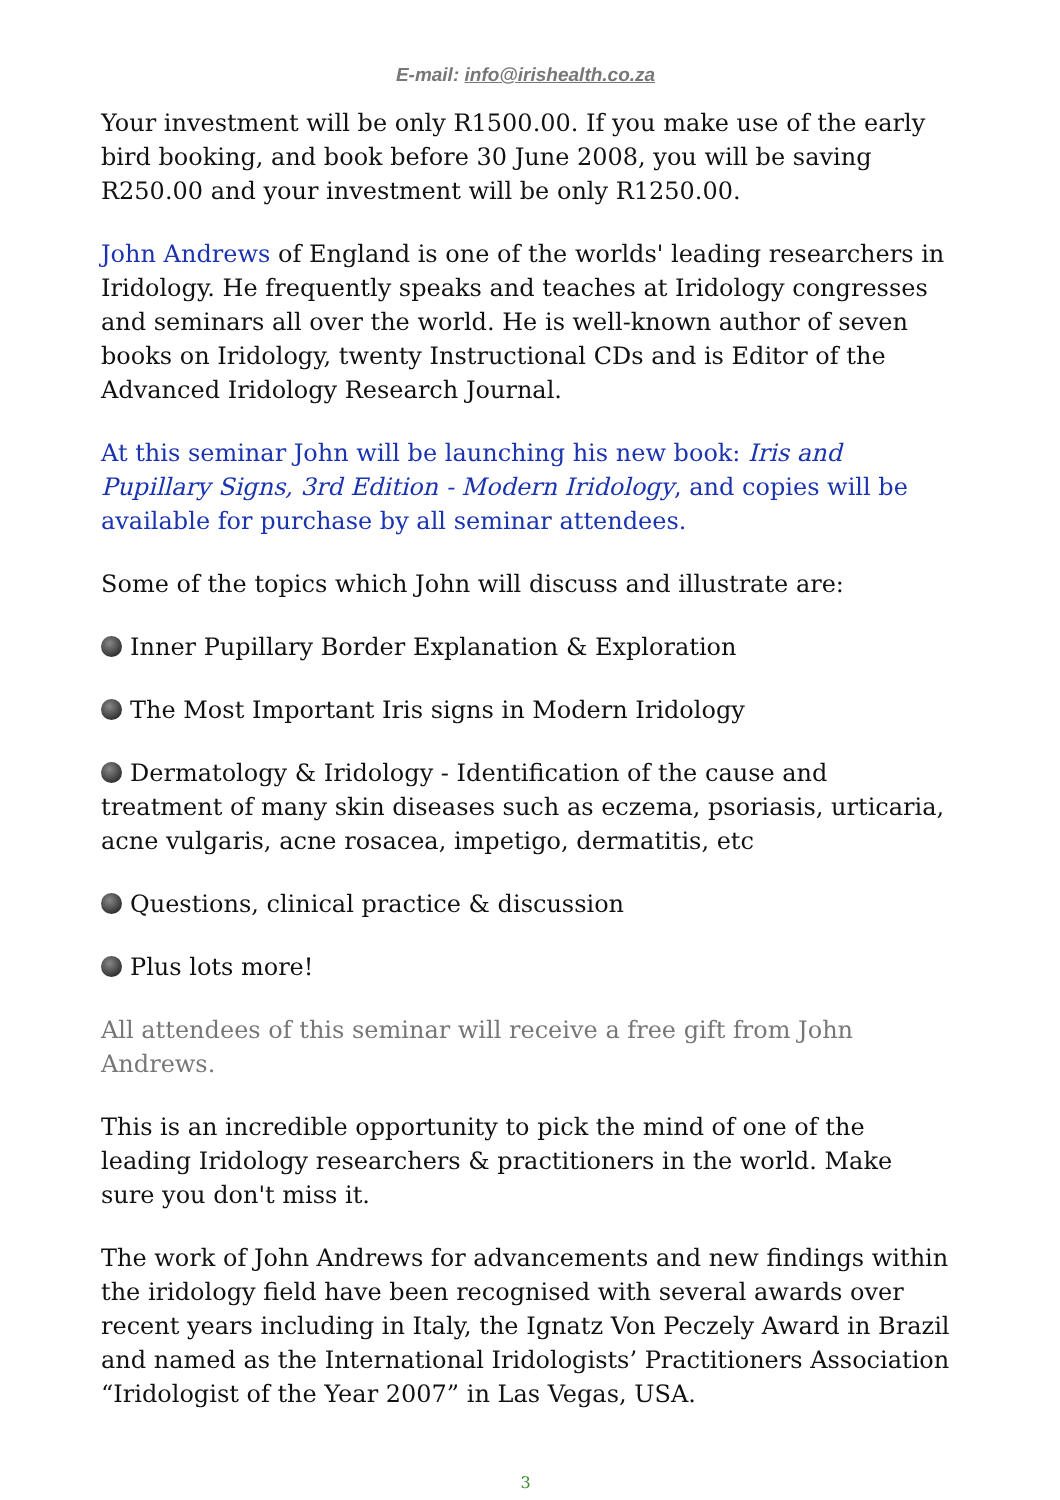E-mail: info@irishealth.co.za
Your investment will be only R1500.00. If you make use of the early bird booking, and book before 30 June 2008, you will be saving R250.00 and your investment will be only R1250.00.
John Andrews of England is one of the worlds' leading researchers in Iridology. He frequently speaks and teaches at Iridology congresses and seminars all over the world. He is well-known author of seven books on Iridology, twenty Instructional CDs and is Editor of the Advanced Iridology Research Journal.
At this seminar John will be launching his new book: Iris and Pupillary Signs, 3rd Edition - Modern Iridology, and copies will be available for purchase by all seminar attendees.
Some of the topics which John will discuss and illustrate are:
Inner Pupillary Border Explanation & Exploration
The Most Important Iris signs in Modern Iridology
Dermatology & Iridology - Identification of the cause and treatment of many skin diseases such as eczema, psoriasis, urticaria, acne vulgaris, acne rosacea, impetigo, dermatitis, etc
Questions, clinical practice & discussion
Plus lots more!
All attendees of this seminar will receive a free gift from John Andrews.
This is an incredible opportunity to pick the mind of one of the leading Iridology researchers & practitioners in the world. Make sure you don't miss it.
The work of John Andrews for advancements and new findings within the iridology field have been recognised with several awards over recent years including in Italy, the Ignatz Von Peczely Award in Brazil and named as the International Iridologists’ Practitioners Association “Iridologist of the Year 2007” in Las Vegas, USA.
3